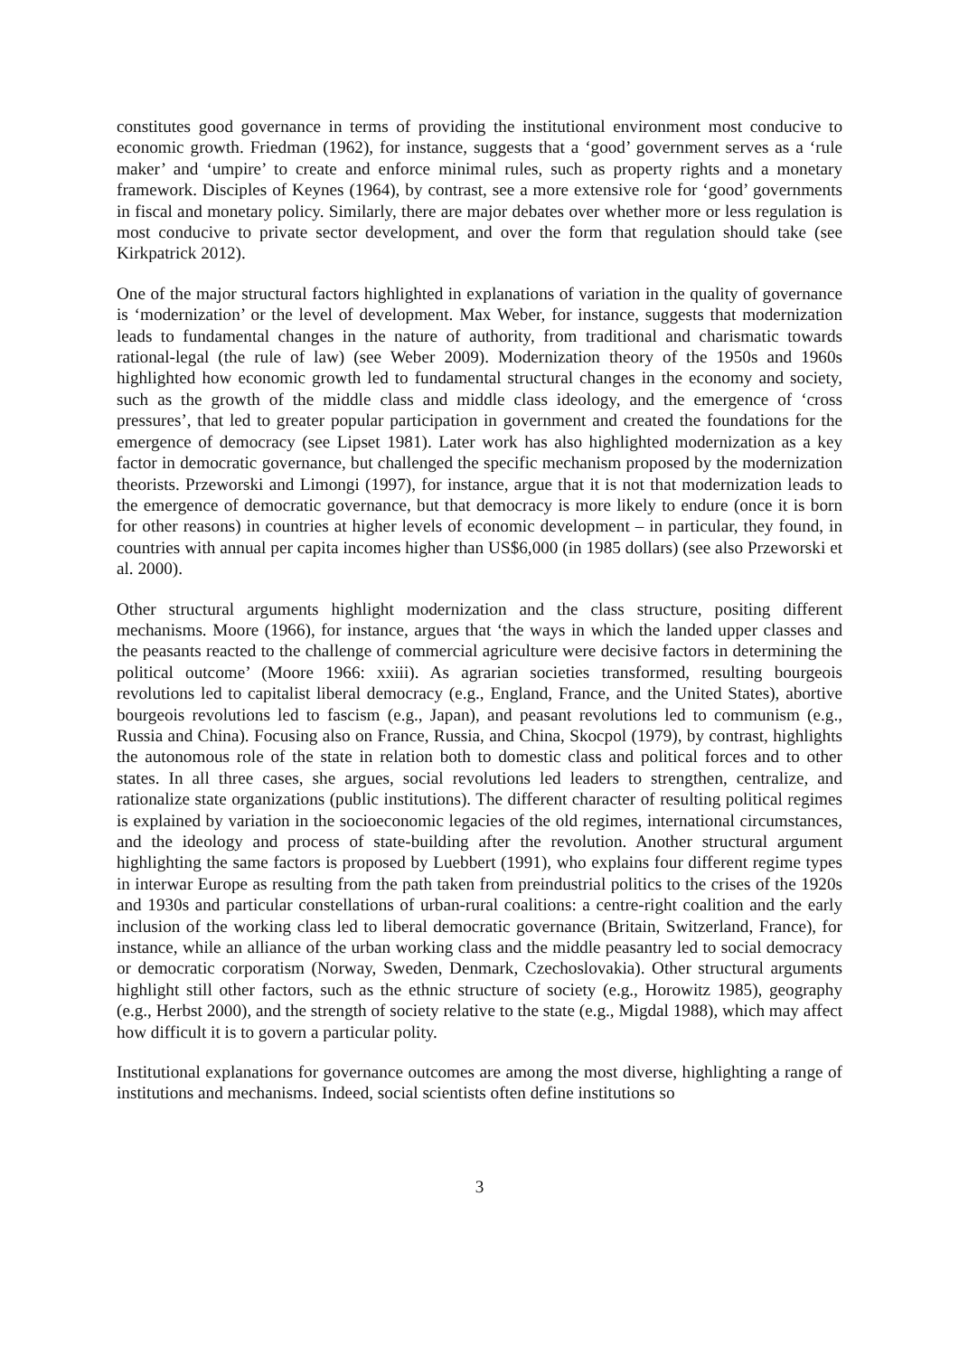constitutes good governance in terms of providing the institutional environment most conducive to economic growth. Friedman (1962), for instance, suggests that a ‘good’ government serves as a ‘rule maker’ and ‘umpire’ to create and enforce minimal rules, such as property rights and a monetary framework. Disciples of Keynes (1964), by contrast, see a more extensive role for ‘good’ governments in fiscal and monetary policy. Similarly, there are major debates over whether more or less regulation is most conducive to private sector development, and over the form that regulation should take (see Kirkpatrick 2012).
One of the major structural factors highlighted in explanations of variation in the quality of governance is ‘modernization’ or the level of development. Max Weber, for instance, suggests that modernization leads to fundamental changes in the nature of authority, from traditional and charismatic towards rational-legal (the rule of law) (see Weber 2009). Modernization theory of the 1950s and 1960s highlighted how economic growth led to fundamental structural changes in the economy and society, such as the growth of the middle class and middle class ideology, and the emergence of ‘cross pressures’, that led to greater popular participation in government and created the foundations for the emergence of democracy (see Lipset 1981). Later work has also highlighted modernization as a key factor in democratic governance, but challenged the specific mechanism proposed by the modernization theorists. Przeworski and Limongi (1997), for instance, argue that it is not that modernization leads to the emergence of democratic governance, but that democracy is more likely to endure (once it is born for other reasons) in countries at higher levels of economic development – in particular, they found, in countries with annual per capita incomes higher than US$6,000 (in 1985 dollars) (see also Przeworski et al. 2000).
Other structural arguments highlight modernization and the class structure, positing different mechanisms. Moore (1966), for instance, argues that ‘the ways in which the landed upper classes and the peasants reacted to the challenge of commercial agriculture were decisive factors in determining the political outcome’ (Moore 1966: xxiii). As agrarian societies transformed, resulting bourgeois revolutions led to capitalist liberal democracy (e.g., England, France, and the United States), abortive bourgeois revolutions led to fascism (e.g., Japan), and peasant revolutions led to communism (e.g., Russia and China). Focusing also on France, Russia, and China, Skocpol (1979), by contrast, highlights the autonomous role of the state in relation both to domestic class and political forces and to other states. In all three cases, she argues, social revolutions led leaders to strengthen, centralize, and rationalize state organizations (public institutions). The different character of resulting political regimes is explained by variation in the socioeconomic legacies of the old regimes, international circumstances, and the ideology and process of state-building after the revolution. Another structural argument highlighting the same factors is proposed by Luebbert (1991), who explains four different regime types in interwar Europe as resulting from the path taken from preindustrial politics to the crises of the 1920s and 1930s and particular constellations of urban-rural coalitions: a centre-right coalition and the early inclusion of the working class led to liberal democratic governance (Britain, Switzerland, France), for instance, while an alliance of the urban working class and the middle peasantry led to social democracy or democratic corporatism (Norway, Sweden, Denmark, Czechoslovakia). Other structural arguments highlight still other factors, such as the ethnic structure of society (e.g., Horowitz 1985), geography (e.g., Herbst 2000), and the strength of society relative to the state (e.g., Migdal 1988), which may affect how difficult it is to govern a particular polity.
Institutional explanations for governance outcomes are among the most diverse, highlighting a range of institutions and mechanisms. Indeed, social scientists often define institutions so
3